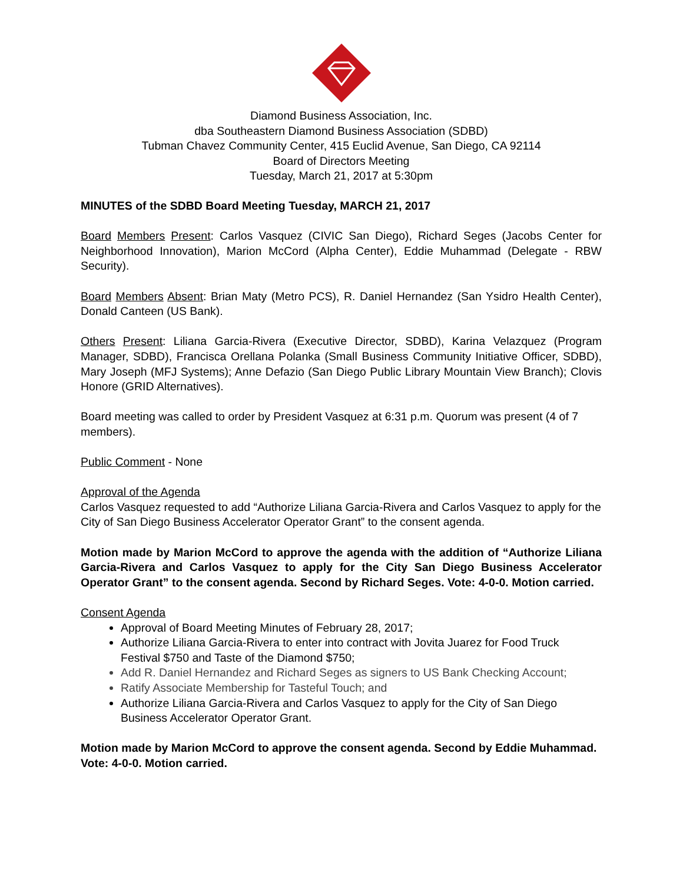Diamond Business Association, Inc.
dba Southeastern Diamond Business Association (SDBD)
Tubman Chavez Community Center, 415 Euclid Avenue, San Diego, CA 92114
Board of Directors Meeting
Tuesday, March 21, 2017 at 5:30pm
MINUTES of the SDBD Board Meeting Tuesday, MARCH 21, 2017
Board Members Present: Carlos Vasquez (CIVIC San Diego), Richard Seges (Jacobs Center for Neighborhood Innovation), Marion McCord (Alpha Center), Eddie Muhammad (Delegate - RBW Security).
Board Members Absent: Brian Maty (Metro PCS), R. Daniel Hernandez (San Ysidro Health Center), Donald Canteen (US Bank).
Others Present: Liliana Garcia-Rivera (Executive Director, SDBD), Karina Velazquez (Program Manager, SDBD), Francisca Orellana Polanka (Small Business Community Initiative Officer, SDBD), Mary Joseph (MFJ Systems); Anne Defazio (San Diego Public Library Mountain View Branch); Clovis Honore (GRID Alternatives).
Board meeting was called to order by President Vasquez at 6:31 p.m. Quorum was present (4 of 7 members).
Public Comment - None
Approval of the Agenda
Carlos Vasquez requested to add “Authorize Liliana Garcia-Rivera and Carlos Vasquez to apply for the City of San Diego Business Accelerator Operator Grant” to the consent agenda.
Motion made by Marion McCord to approve the agenda with the addition of “Authorize Liliana Garcia-Rivera and Carlos Vasquez to apply for the City San Diego Business Accelerator Operator Grant” to the consent agenda. Second by Richard Seges. Vote: 4-0-0. Motion carried.
Consent Agenda
Approval of Board Meeting Minutes of February 28, 2017;
Authorize Liliana Garcia-Rivera to enter into contract with Jovita Juarez for Food Truck Festival $750 and Taste of the Diamond $750;
Add R. Daniel Hernandez and Richard Seges as signers to US Bank Checking Account;
Ratify Associate Membership for Tasteful Touch; and
Authorize Liliana Garcia-Rivera and Carlos Vasquez to apply for the City of San Diego Business Accelerator Operator Grant.
Motion made by Marion McCord to approve the consent agenda. Second by Eddie Muhammad. Vote: 4-0-0. Motion carried.